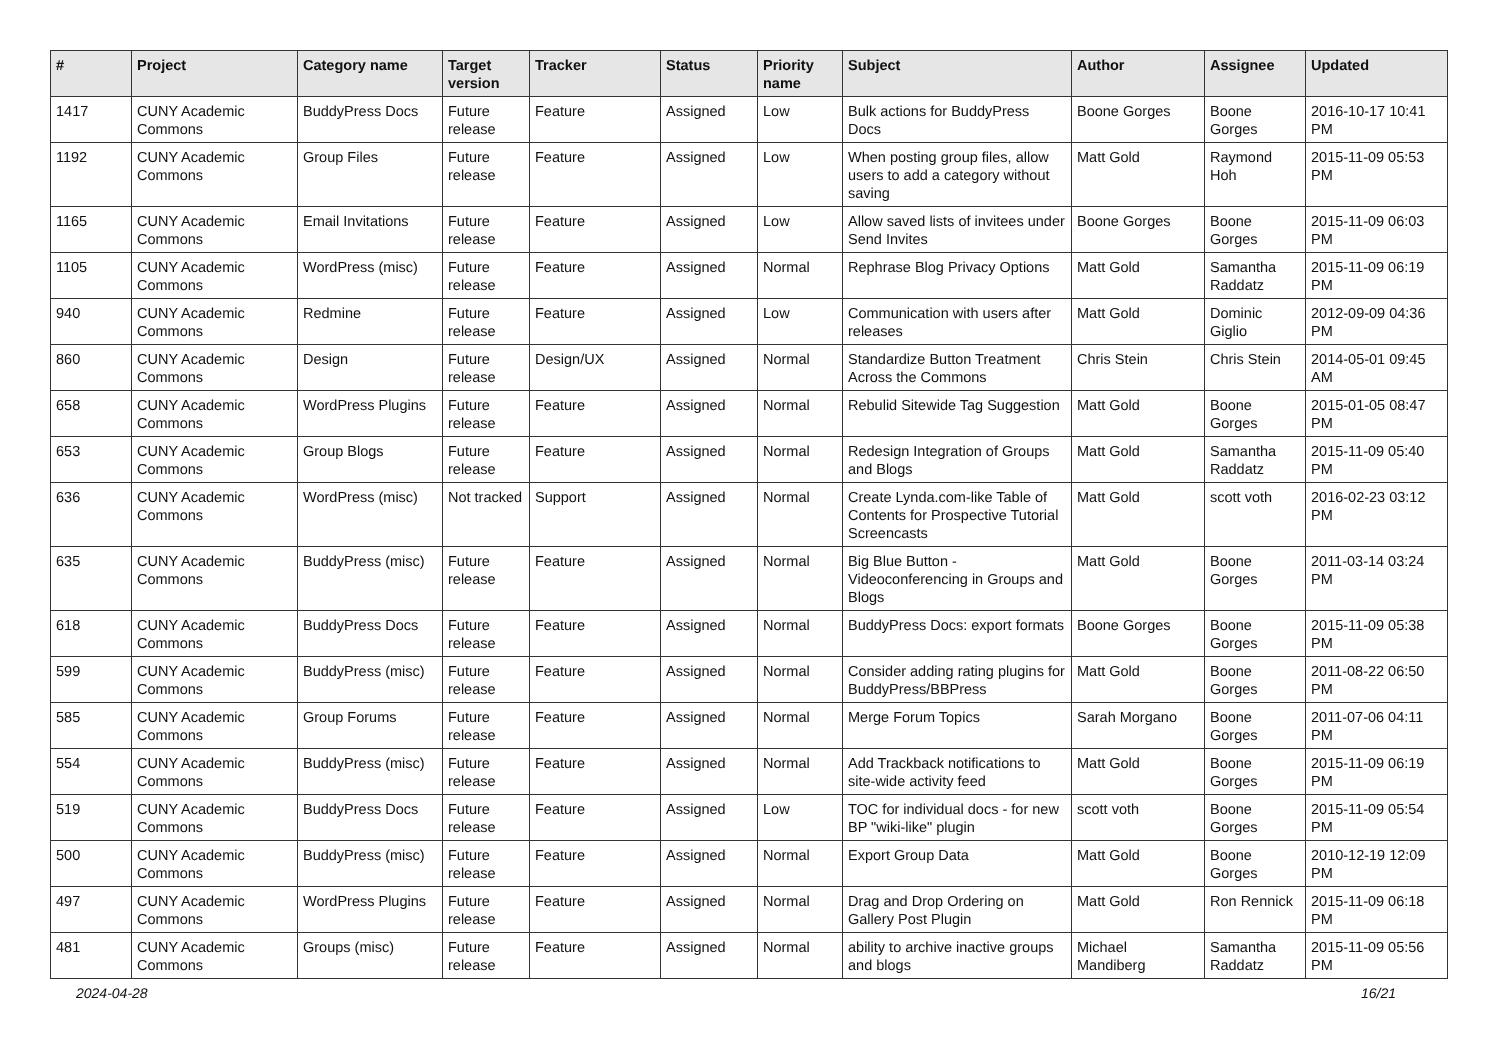| # | Project | Category name | Target version | Tracker | Status | Priority name | Subject | Author | Assignee | Updated |
| --- | --- | --- | --- | --- | --- | --- | --- | --- | --- | --- |
| 1417 | CUNY Academic Commons | BuddyPress Docs | Future release | Feature | Assigned | Low | Bulk actions for BuddyPress Docs | Boone Gorges | Boone Gorges | 2016-10-17 10:41 PM |
| 1192 | CUNY Academic Commons | Group Files | Future release | Feature | Assigned | Low | When posting group files, allow users to add a category without saving | Matt Gold | Raymond Hoh | 2015-11-09 05:53 PM |
| 1165 | CUNY Academic Commons | Email Invitations | Future release | Feature | Assigned | Low | Allow saved lists of invitees under Send Invites | Boone Gorges | Boone Gorges | 2015-11-09 06:03 PM |
| 1105 | CUNY Academic Commons | WordPress (misc) | Future release | Feature | Assigned | Normal | Rephrase Blog Privacy Options | Matt Gold | Samantha Raddatz | 2015-11-09 06:19 PM |
| 940 | CUNY Academic Commons | Redmine | Future release | Feature | Assigned | Low | Communication with users after releases | Matt Gold | Dominic Giglio | 2012-09-09 04:36 PM |
| 860 | CUNY Academic Commons | Design | Future release | Design/UX | Assigned | Normal | Standardize Button Treatment Across the Commons | Chris Stein | Chris Stein | 2014-05-01 09:45 AM |
| 658 | CUNY Academic Commons | WordPress Plugins | Future release | Feature | Assigned | Normal | Rebulid Sitewide Tag Suggestion | Matt Gold | Boone Gorges | 2015-01-05 08:47 PM |
| 653 | CUNY Academic Commons | Group Blogs | Future release | Feature | Assigned | Normal | Redesign Integration of Groups and Blogs | Matt Gold | Samantha Raddatz | 2015-11-09 05:40 PM |
| 636 | CUNY Academic Commons | WordPress (misc) | Not tracked | Support | Assigned | Normal | Create Lynda.com-like Table of Contents for Prospective Tutorial Screencasts | Matt Gold | scott voth | 2016-02-23 03:12 PM |
| 635 | CUNY Academic Commons | BuddyPress (misc) | Future release | Feature | Assigned | Normal | Big Blue Button - Videoconferencing in Groups and Blogs | Matt Gold | Boone Gorges | 2011-03-14 03:24 PM |
| 618 | CUNY Academic Commons | BuddyPress Docs | Future release | Feature | Assigned | Normal | BuddyPress Docs: export formats | Boone Gorges | Boone Gorges | 2015-11-09 05:38 PM |
| 599 | CUNY Academic Commons | BuddyPress (misc) | Future release | Feature | Assigned | Normal | Consider adding rating plugins for BuddyPress/BBPress | Matt Gold | Boone Gorges | 2011-08-22 06:50 PM |
| 585 | CUNY Academic Commons | Group Forums | Future release | Feature | Assigned | Normal | Merge Forum Topics | Sarah Morgano | Boone Gorges | 2011-07-06 04:11 PM |
| 554 | CUNY Academic Commons | BuddyPress (misc) | Future release | Feature | Assigned | Normal | Add Trackback notifications to site-wide activity feed | Matt Gold | Boone Gorges | 2015-11-09 06:19 PM |
| 519 | CUNY Academic Commons | BuddyPress Docs | Future release | Feature | Assigned | Low | TOC for individual docs - for new BP "wiki-like" plugin | scott voth | Boone Gorges | 2015-11-09 05:54 PM |
| 500 | CUNY Academic Commons | BuddyPress (misc) | Future release | Feature | Assigned | Normal | Export Group Data | Matt Gold | Boone Gorges | 2010-12-19 12:09 PM |
| 497 | CUNY Academic Commons | WordPress Plugins | Future release | Feature | Assigned | Normal | Drag and Drop Ordering on Gallery Post Plugin | Matt Gold | Ron Rennick | 2015-11-09 06:18 PM |
| 481 | CUNY Academic Commons | Groups (misc) | Future release | Feature | Assigned | Normal | ability to archive inactive groups and blogs | Michael Mandiberg | Samantha Raddatz | 2015-11-09 05:56 PM |
2024-04-28 16/21